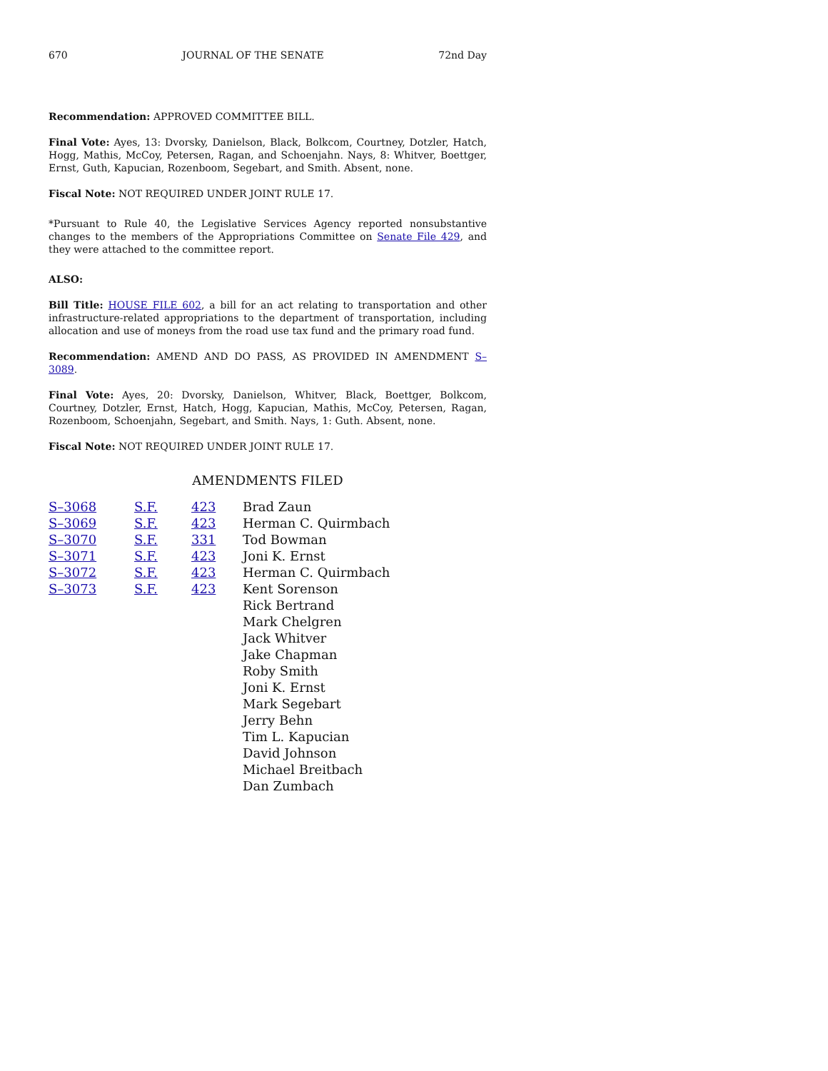670 JOURNAL OF THE SENATE 72nd Day
Recommendation: APPROVED COMMITTEE BILL.
Final Vote: Ayes, 13: Dvorsky, Danielson, Black, Bolkcom, Courtney, Dotzler, Hatch, Hogg, Mathis, McCoy, Petersen, Ragan, and Schoenjahn. Nays, 8: Whitver, Boettger, Ernst, Guth, Kapucian, Rozenboom, Segebart, and Smith. Absent, none.
Fiscal Note: NOT REQUIRED UNDER JOINT RULE 17.
*Pursuant to Rule 40, the Legislative Services Agency reported nonsubstantive changes to the members of the Appropriations Committee on Senate File 429, and they were attached to the committee report.
ALSO:
Bill Title: HOUSE FILE 602, a bill for an act relating to transportation and other infrastructure-related appropriations to the department of transportation, including allocation and use of moneys from the road use tax fund and the primary road fund.
Recommendation: AMEND AND DO PASS, AS PROVIDED IN AMENDMENT S–3089.
Final Vote: Ayes, 20: Dvorsky, Danielson, Whitver, Black, Boettger, Bolkcom, Courtney, Dotzler, Ernst, Hatch, Hogg, Kapucian, Mathis, McCoy, Petersen, Ragan, Rozenboom, Schoenjahn, Segebart, and Smith. Nays, 1: Guth. Absent, none.
Fiscal Note: NOT REQUIRED UNDER JOINT RULE 17.
AMENDMENTS FILED
| S–3068 | S.F. | 423 | Brad Zaun |
| S–3069 | S.F. | 423 | Herman C. Quirmbach |
| S–3070 | S.F. | 331 | Tod Bowman |
| S–3071 | S.F. | 423 | Joni K. Ernst |
| S–3072 | S.F. | 423 | Herman C. Quirmbach |
| S–3073 | S.F. | 423 | Kent Sorenson Rick Bertrand Mark Chelgren Jack Whitver Jake Chapman Roby Smith Joni K. Ernst Mark Segebart Jerry Behn Tim L. Kapucian David Johnson Michael Breitbach Dan Zumbach |